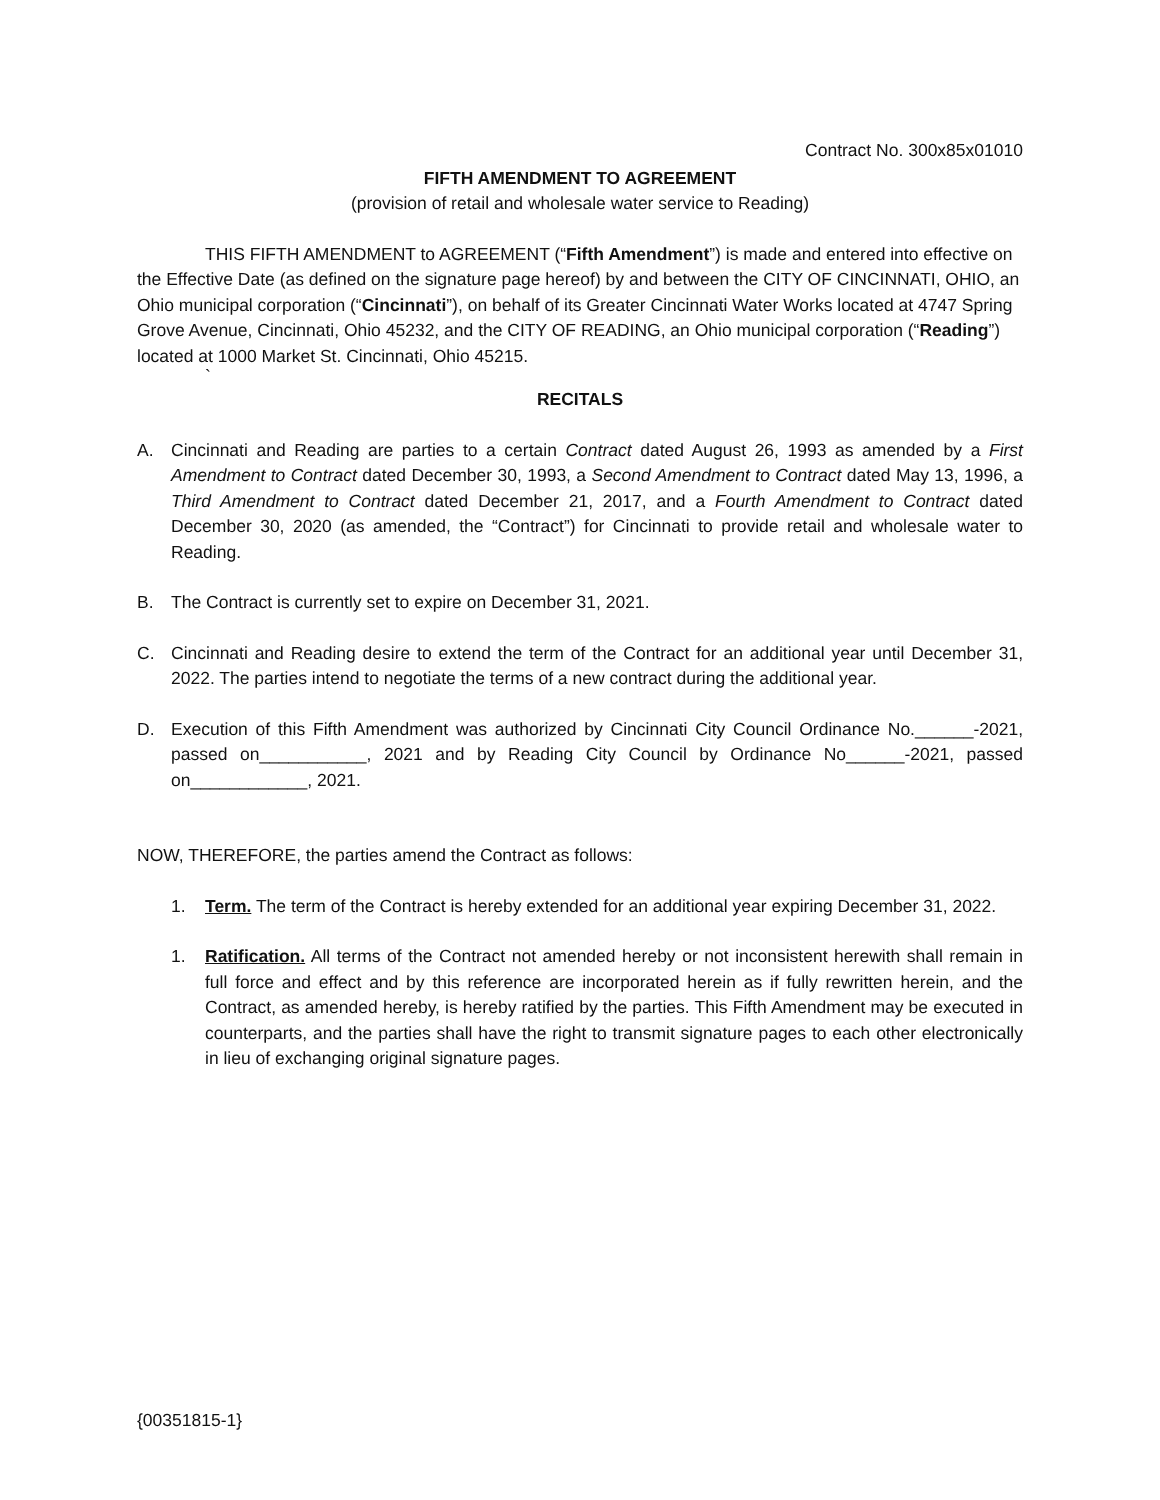Contract No. 300x85x01010
FIFTH AMENDMENT TO AGREEMENT
(provision of retail and wholesale water service to Reading)
THIS FIFTH AMENDMENT to AGREEMENT (“Fifth Amendment”) is made and entered into effective on the Effective Date (as defined on the signature page hereof) by and between the CITY OF CINCINNATI, OHIO, an Ohio municipal corporation (“Cincinnati”), on behalf of its Greater Cincinnati Water Works located at 4747 Spring Grove Avenue, Cincinnati, Ohio 45232, and the CITY OF READING, an Ohio municipal corporation (“Reading”) located at 1000 Market St. Cincinnati, Ohio 45215.
`
RECITALS
A. Cincinnati and Reading are parties to a certain Contract dated August 26, 1993 as amended by a First Amendment to Contract dated December 30, 1993, a Second Amendment to Contract dated May 13, 1996, a Third Amendment to Contract dated December 21, 2017, and a Fourth Amendment to Contract dated December 30, 2020 (as amended, the “Contract”) for Cincinnati to provide retail and wholesale water to Reading.
B. The Contract is currently set to expire on December 31, 2021.
C. Cincinnati and Reading desire to extend the term of the Contract for an additional year until December 31, 2022. The parties intend to negotiate the terms of a new contract during the additional year.
D. Execution of this Fifth Amendment was authorized by Cincinnati City Council Ordinance No.______-2021, passed on___________, 2021 and by Reading City Council by Ordinance No______-2021, passed on____________, 2021.
NOW, THEREFORE, the parties amend the Contract as follows:
1. Term. The term of the Contract is hereby extended for an additional year expiring December 31, 2022.
1. Ratification. All terms of the Contract not amended hereby or not inconsistent herewith shall remain in full force and effect and by this reference are incorporated herein as if fully rewritten herein, and the Contract, as amended hereby, is hereby ratified by the parties. This Fifth Amendment may be executed in counterparts, and the parties shall have the right to transmit signature pages to each other electronically in lieu of exchanging original signature pages.
{00351815-1}